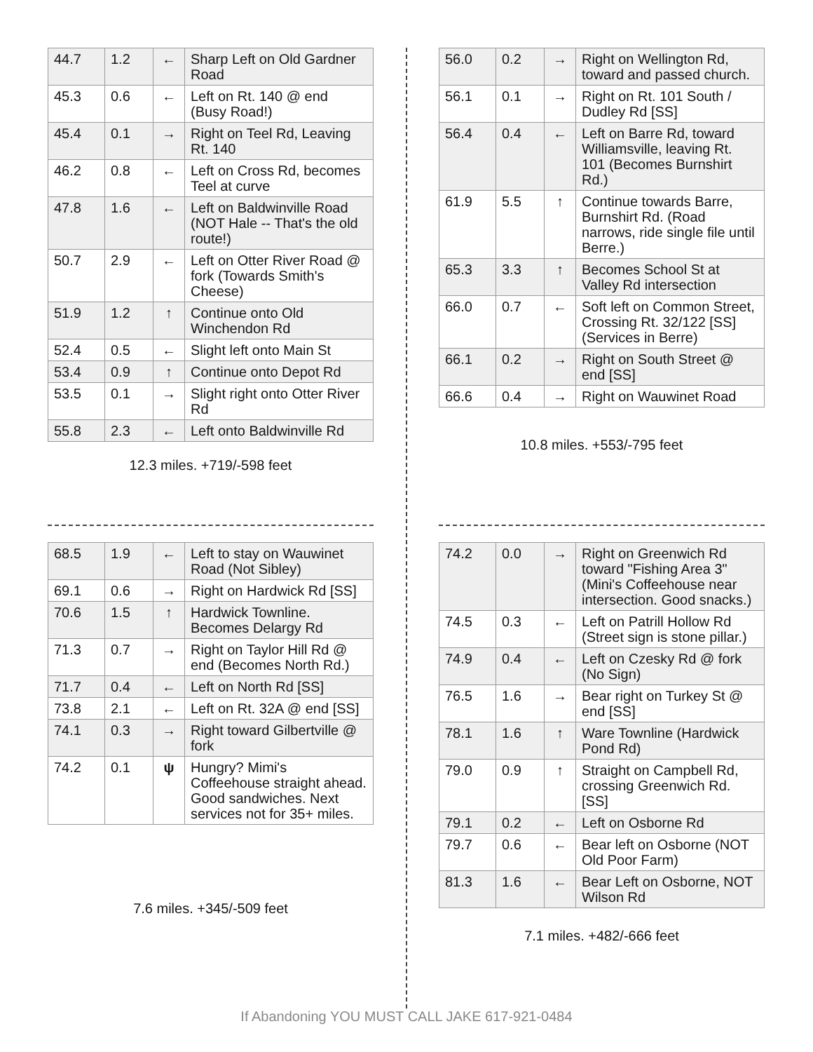| 44.7 | 1.2 | ← | Sharp Left on Old Gardner Road |
| 45.3 | 0.6 | ← | Left on Rt. 140 @ end (Busy Road!) |
| 45.4 | 0.1 | → | Right on Teel Rd, Leaving Rt. 140 |
| 46.2 | 0.8 | ← | Left on Cross Rd, becomes Teel at curve |
| 47.8 | 1.6 | ← | Left on Baldwinville Road (NOT Hale -- That's the old route!) |
| 50.7 | 2.9 | ← | Left on Otter River Road @ fork (Towards Smith's Cheese) |
| 51.9 | 1.2 | ↑ | Continue onto Old Winchendon Rd |
| 52.4 | 0.5 | ← | Slight left onto Main St |
| 53.4 | 0.9 | ↑ | Continue onto Depot Rd |
| 53.5 | 0.1 | → | Slight right onto Otter River Rd |
| 55.8 | 2.3 | ← | Left onto Baldwinville Rd |
12.3 miles. +719/-598 feet
| 56.0 | 0.2 | → | Right on Wellington Rd, toward and passed church. |
| 56.1 | 0.1 | → | Right on Rt. 101 South / Dudley Rd [SS] |
| 56.4 | 0.4 | ← | Left on Barre Rd, toward Williamsville, leaving Rt. 101 (Becomes Burnshirt Rd.) |
| 61.9 | 5.5 | ↑ | Continue towards Barre, Burnshirt Rd. (Road narrows, ride single file until Berre.) |
| 65.3 | 3.3 | ↑ | Becomes School St at Valley Rd intersection |
| 66.0 | 0.7 | ← | Soft left on Common Street, Crossing Rt. 32/122 [SS] (Services in Berre) |
| 66.1 | 0.2 | → | Right on South Street @ end [SS] |
| 66.6 | 0.4 | → | Right on Wauwinet Road |
10.8 miles. +553/-795 feet
| 68.5 | 1.9 | ← | Left to stay on Wauwinet Road (Not Sibley) |
| 69.1 | 0.6 | → | Right on Hardwick Rd [SS] |
| 70.6 | 1.5 | ↑ | Hardwick Townline. Becomes Delargy Rd |
| 71.3 | 0.7 | → | Right on Taylor Hill Rd @ end (Becomes North Rd.) |
| 71.7 | 0.4 | ← | Left on North Rd [SS] |
| 73.8 | 2.1 | ← | Left on Rt. 32A @ end [SS] |
| 74.1 | 0.3 | → | Right toward Gilbertville @ fork |
| 74.2 | 0.1 | ψ | Hungry? Mimi's Coffeehouse straight ahead. Good sandwiches. Next services not for 35+ miles. |
7.6 miles. +345/-509 feet
| 74.2 | 0.0 | → | Right on Greenwich Rd toward "Fishing Area 3" (Mini's Coffeehouse near intersection. Good snacks.) |
| 74.5 | 0.3 | ← | Left on Patrill Hollow Rd (Street sign is stone pillar.) |
| 74.9 | 0.4 | ← | Left on Czesky Rd @ fork (No Sign) |
| 76.5 | 1.6 | → | Bear right on Turkey St @ end [SS] |
| 78.1 | 1.6 | ↑ | Ware Townline (Hardwick Pond Rd) |
| 79.0 | 0.9 | ↑ | Straight on Campbell Rd, crossing Greenwich Rd. [SS] |
| 79.1 | 0.2 | ← | Left on Osborne Rd |
| 79.7 | 0.6 | ← | Bear left on Osborne (NOT Old Poor Farm) |
| 81.3 | 1.6 | ← | Bear Left on Osborne, NOT Wilson Rd |
7.1 miles. +482/-666 feet
If Abandoning YOU MUST CALL JAKE 617-921-0484